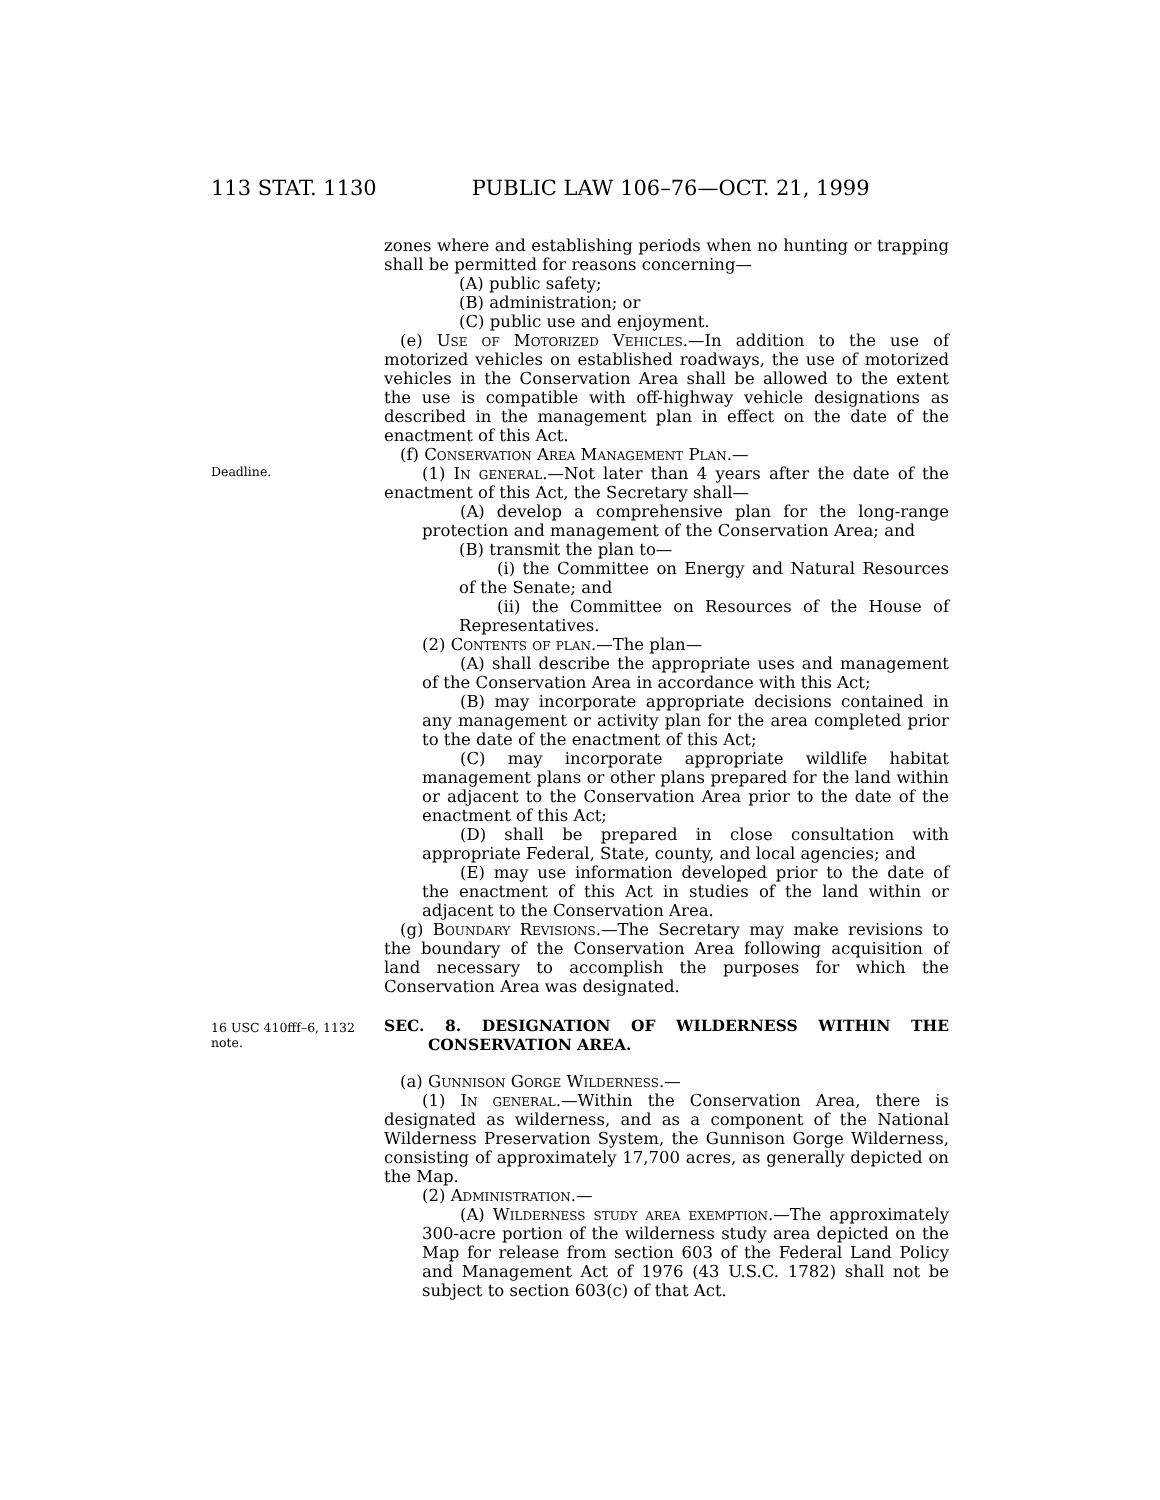113 STAT. 1130 PUBLIC LAW 106–76—OCT. 21, 1999
zones where and establishing periods when no hunting or trapping shall be permitted for reasons concerning—
(A) public safety;
(B) administration; or
(C) public use and enjoyment.
(e) Use of Motorized Vehicles.—In addition to the use of motorized vehicles on established roadways, the use of motorized vehicles in the Conservation Area shall be allowed to the extent the use is compatible with off-highway vehicle designations as described in the management plan in effect on the date of the enactment of this Act.
(f) Conservation Area Management Plan.—
Deadline.
(1) In general.—Not later than 4 years after the date of the enactment of this Act, the Secretary shall—
(A) develop a comprehensive plan for the long-range protection and management of the Conservation Area; and
(B) transmit the plan to—
(i) the Committee on Energy and Natural Resources of the Senate; and
(ii) the Committee on Resources of the House of Representatives.
(2) Contents of plan.—The plan—
(A) shall describe the appropriate uses and management of the Conservation Area in accordance with this Act;
(B) may incorporate appropriate decisions contained in any management or activity plan for the area completed prior to the date of the enactment of this Act;
(C) may incorporate appropriate wildlife habitat management plans or other plans prepared for the land within or adjacent to the Conservation Area prior to the date of the enactment of this Act;
(D) shall be prepared in close consultation with appropriate Federal, State, county, and local agencies; and
(E) may use information developed prior to the date of the enactment of this Act in studies of the land within or adjacent to the Conservation Area.
(g) Boundary Revisions.—The Secretary may make revisions to the boundary of the Conservation Area following acquisition of land necessary to accomplish the purposes for which the Conservation Area was designated.
16 USC 410fff–6, 1132 note.
SEC. 8. DESIGNATION OF WILDERNESS WITHIN THE CONSERVATION AREA.
(a) Gunnison Gorge Wilderness.—
(1) In general.—Within the Conservation Area, there is designated as wilderness, and as a component of the National Wilderness Preservation System, the Gunnison Gorge Wilderness, consisting of approximately 17,700 acres, as generally depicted on the Map.
(2) Administration.—
(A) Wilderness study area exemption.—The approximately 300-acre portion of the wilderness study area depicted on the Map for release from section 603 of the Federal Land Policy and Management Act of 1976 (43 U.S.C. 1782) shall not be subject to section 603(c) of that Act.